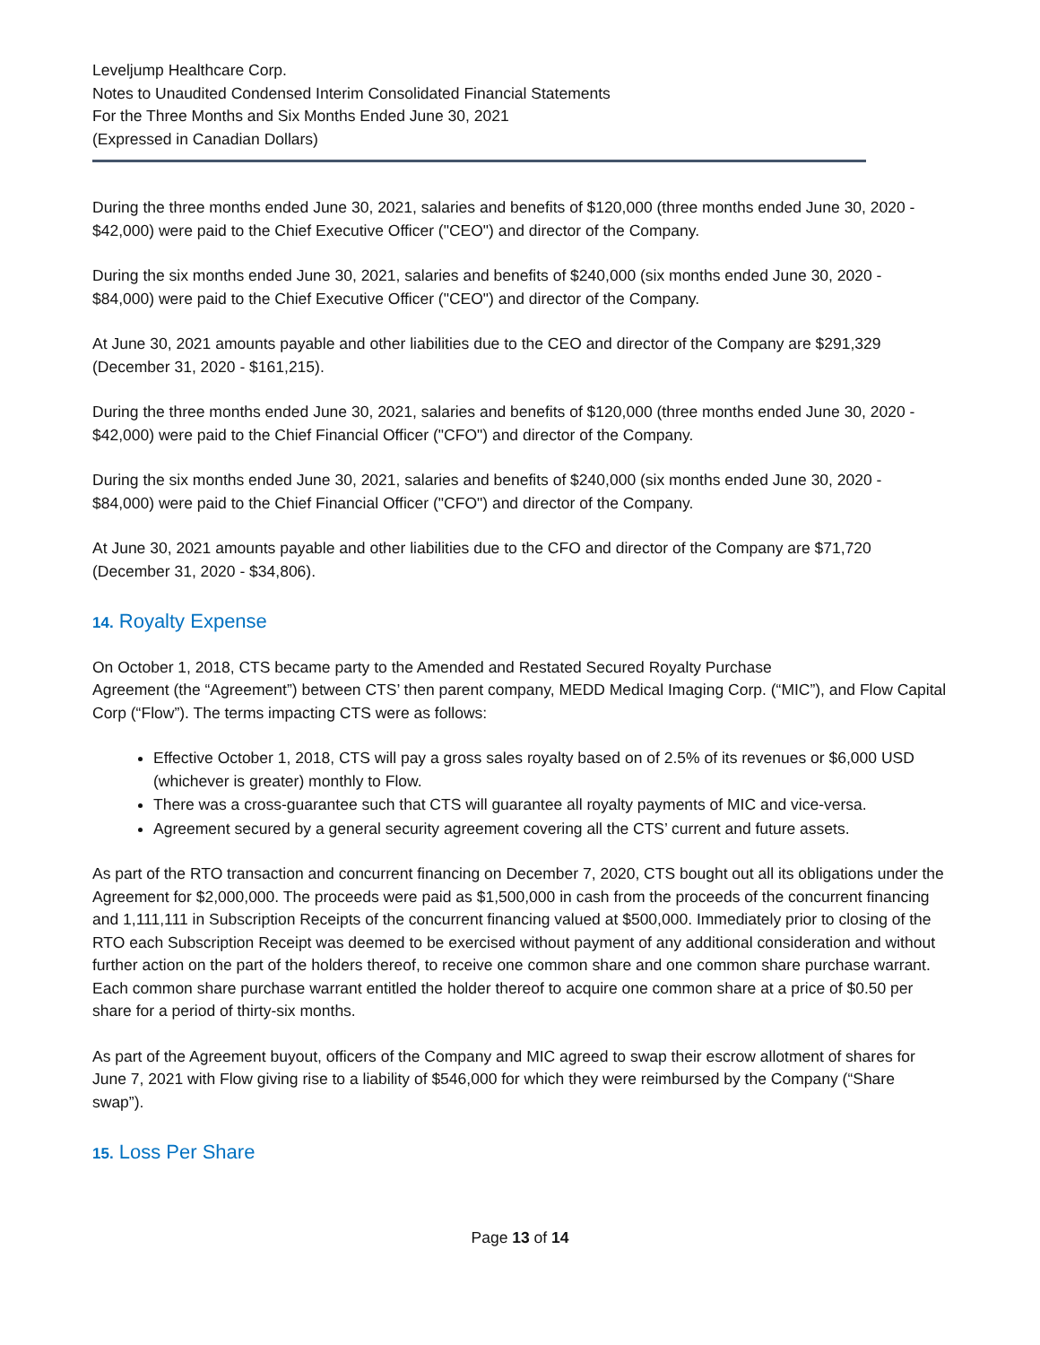Leveljump Healthcare Corp.
Notes to Unaudited Condensed Interim Consolidated Financial Statements
For the Three Months and Six Months Ended June 30, 2021
(Expressed in Canadian Dollars)
During the three months ended June 30, 2021, salaries and benefits of $120,000 (three months ended June 30, 2020 - $42,000) were paid to the Chief Executive Officer ("CEO") and director of the Company.
During the six months ended June 30, 2021, salaries and benefits of $240,000 (six months ended June 30, 2020 - $84,000) were paid to the Chief Executive Officer ("CEO") and director of the Company.
At June 30, 2021 amounts payable and other liabilities due to the CEO and director of the Company are $291,329 (December 31, 2020 - $161,215).
During the three months ended June 30, 2021, salaries and benefits of $120,000 (three months ended June 30, 2020 - $42,000) were paid to the Chief Financial Officer ("CFO") and director of the Company.
During the six months ended June 30, 2021, salaries and benefits of $240,000 (six months ended June 30, 2020 - $84,000) were paid to the Chief Financial Officer ("CFO") and director of the Company.
At June 30, 2021 amounts payable and other liabilities due to the CFO and director of the Company are $71,720 (December 31, 2020 - $34,806).
14. Royalty Expense
On October 1, 2018, CTS became party to the Amended and Restated Secured Royalty Purchase
Agreement (the “Agreement”) between CTS’ then parent company, MEDD Medical Imaging Corp. (“MIC”), and Flow Capital Corp (“Flow”). The terms impacting CTS were as follows:
Effective October 1, 2018, CTS will pay a gross sales royalty based on of 2.5% of its revenues or $6,000 USD (whichever is greater) monthly to Flow.
There was a cross-guarantee such that CTS will guarantee all royalty payments of MIC and vice-versa.
Agreement secured by a general security agreement covering all the CTS’ current and future assets.
As part of the RTO transaction and concurrent financing on December 7, 2020, CTS bought out all its obligations under the Agreement for $2,000,000. The proceeds were paid as $1,500,000 in cash from the proceeds of the concurrent financing and 1,111,111 in Subscription Receipts of the concurrent financing valued at $500,000. Immediately prior to closing of the RTO each Subscription Receipt was deemed to be exercised without payment of any additional consideration and without further action on the part of the holders thereof, to receive one common share and one common share purchase warrant. Each common share purchase warrant entitled the holder thereof to acquire one common share at a price of $0.50 per share for a period of thirty-six months.
As part of the Agreement buyout, officers of the Company and MIC agreed to swap their escrow allotment of shares for June 7, 2021 with Flow giving rise to a liability of $546,000 for which they were reimbursed by the Company (“Share swap”).
15. Loss Per Share
Page 13 of 14